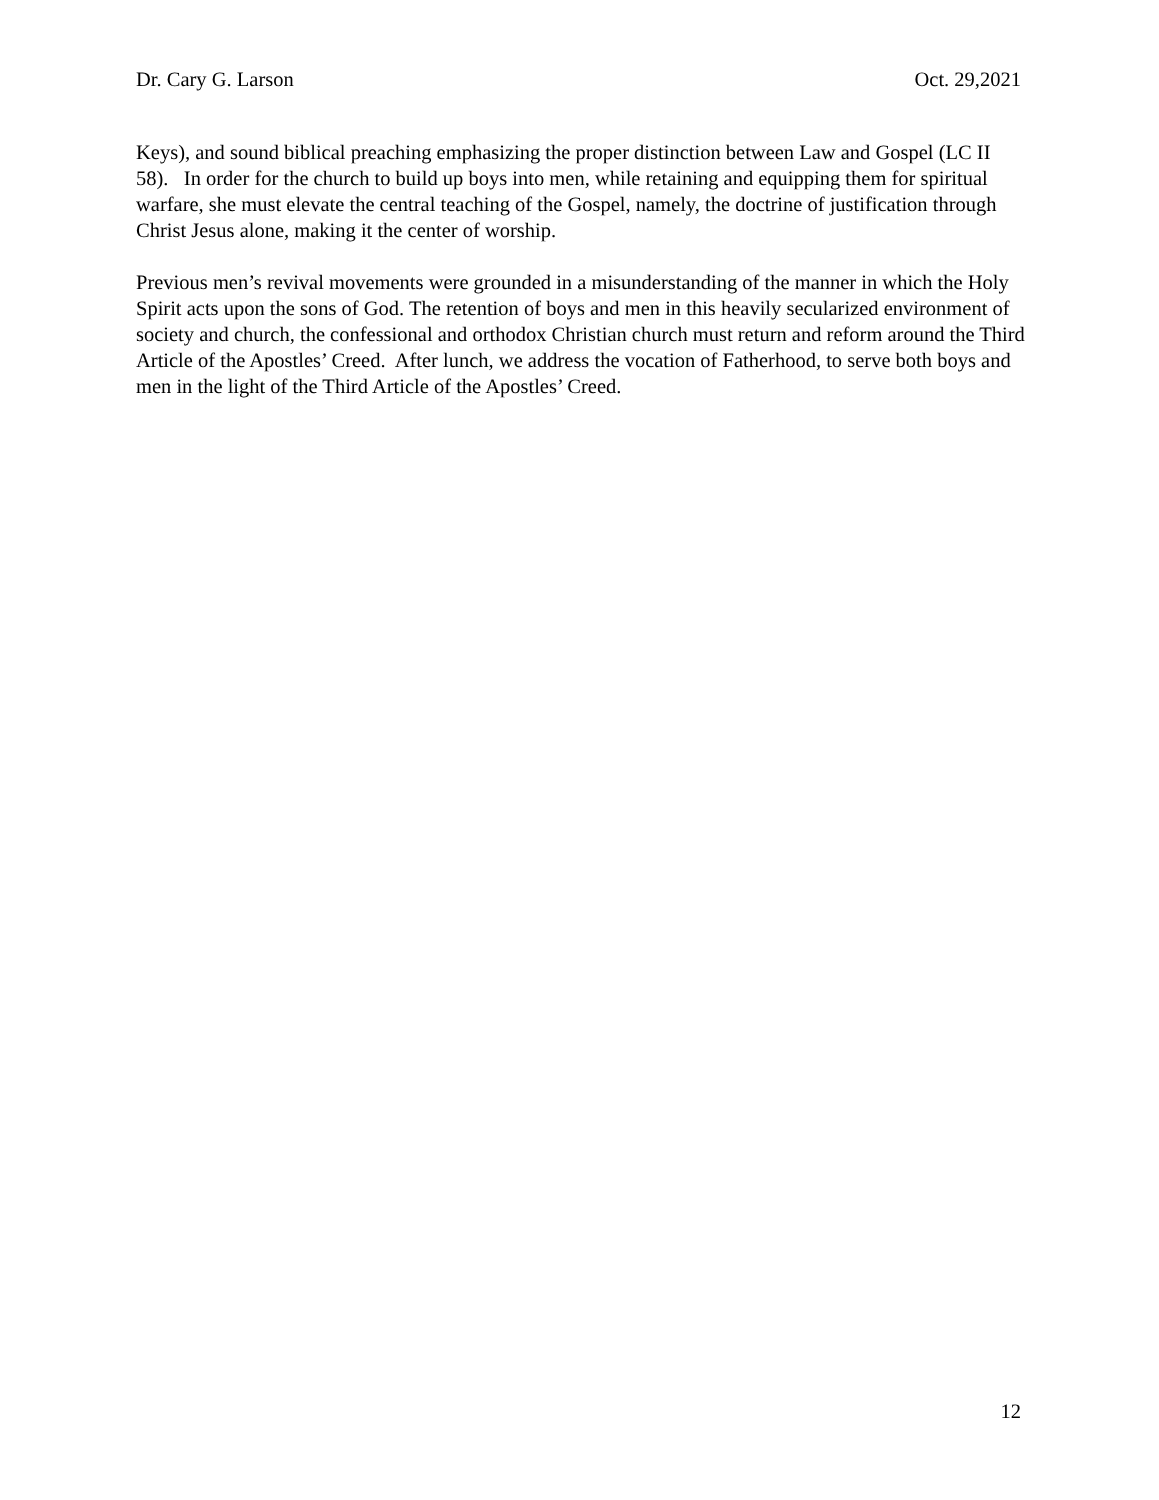Dr. Cary G. Larson Oct. 29,2021
Keys), and sound biblical preaching emphasizing the proper distinction between Law and Gospel (LC II 58). In order for the church to build up boys into men, while retaining and equipping them for spiritual warfare, she must elevate the central teaching of the Gospel, namely, the doctrine of justification through Christ Jesus alone, making it the center of worship.
Previous men’s revival movements were grounded in a misunderstanding of the manner in which the Holy Spirit acts upon the sons of God. The retention of boys and men in this heavily secularized environment of society and church, the confessional and orthodox Christian church must return and reform around the Third Article of the Apostles’ Creed. After lunch, we address the vocation of Fatherhood, to serve both boys and men in the light of the Third Article of the Apostles’ Creed.
12